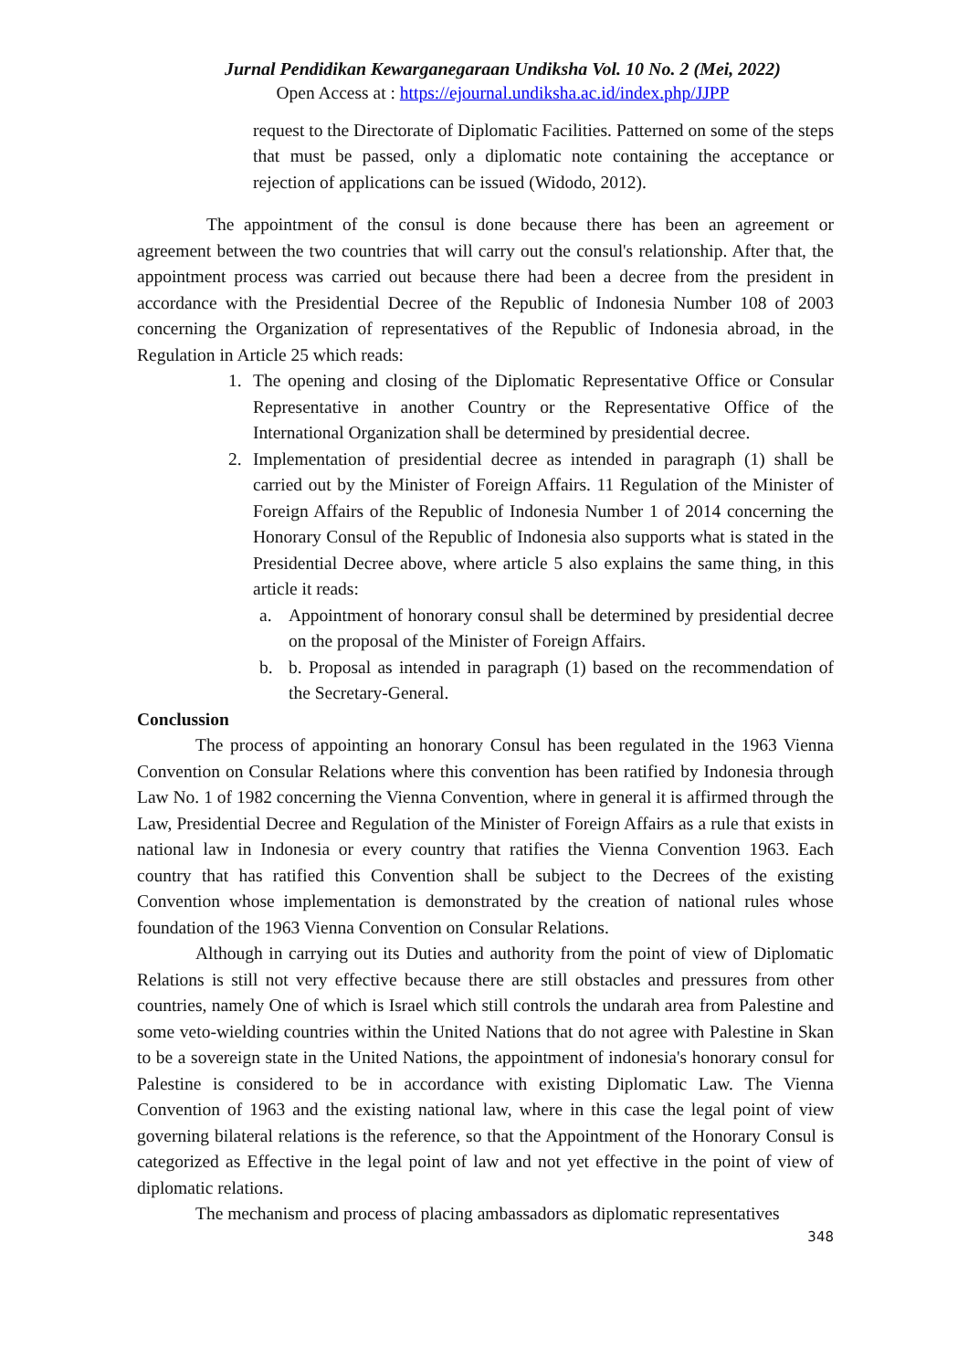Jurnal Pendidikan Kewarganegaraan Undiksha Vol. 10 No. 2 (Mei, 2022)
Open Access at : https://ejournal.undiksha.ac.id/index.php/JJPP
request to the Directorate of Diplomatic Facilities. Patterned on some of the steps that must be passed, only a diplomatic note containing the acceptance or rejection of applications can be issued (Widodo, 2012).
The appointment of the consul is done because there has been an agreement or agreement between the two countries that will carry out the consul's relationship. After that, the appointment process was carried out because there had been a decree from the president in accordance with the Presidential Decree of the Republic of Indonesia Number 108 of 2003 concerning the Organization of representatives of the Republic of Indonesia abroad, in the Regulation in Article 25 which reads:
1. The opening and closing of the Diplomatic Representative Office or Consular Representative in another Country or the Representative Office of the International Organization shall be determined by presidential decree.
2. Implementation of presidential decree as intended in paragraph (1) shall be carried out by the Minister of Foreign Affairs. 11 Regulation of the Minister of Foreign Affairs of the Republic of Indonesia Number 1 of 2014 concerning the Honorary Consul of the Republic of Indonesia also supports what is stated in the Presidential Decree above, where article 5 also explains the same thing, in this article it reads:
a. Appointment of honorary consul shall be determined by presidential decree on the proposal of the Minister of Foreign Affairs.
b. b. Proposal as intended in paragraph (1) based on the recommendation of the Secretary-General.
Conclussion
The process of appointing an honorary Consul has been regulated in the 1963 Vienna Convention on Consular Relations where this convention has been ratified by Indonesia through Law No. 1 of 1982 concerning the Vienna Convention, where in general it is affirmed through the Law, Presidential Decree and Regulation of the Minister of Foreign Affairs as a rule that exists in national law in Indonesia or every country that ratifies the Vienna Convention 1963. Each country that has ratified this Convention shall be subject to the Decrees of the existing Convention whose implementation is demonstrated by the creation of national rules whose foundation of the 1963 Vienna Convention on Consular Relations.
Although in carrying out its Duties and authority from the point of view of Diplomatic Relations is still not very effective because there are still obstacles and pressures from other countries, namely One of which is Israel which still controls the undarah area from Palestine and some veto-wielding countries within the United Nations that do not agree with Palestine in Skan to be a sovereign state in the United Nations, the appointment of indonesia's honorary consul for Palestine is considered to be in accordance with existing Diplomatic Law. The Vienna Convention of 1963 and the existing national law, where in this case the legal point of view governing bilateral relations is the reference, so that the Appointment of the Honorary Consul is categorized as Effective in the legal point of law and not yet effective in the point of view of diplomatic relations.
The mechanism and process of placing ambassadors as diplomatic representatives
348